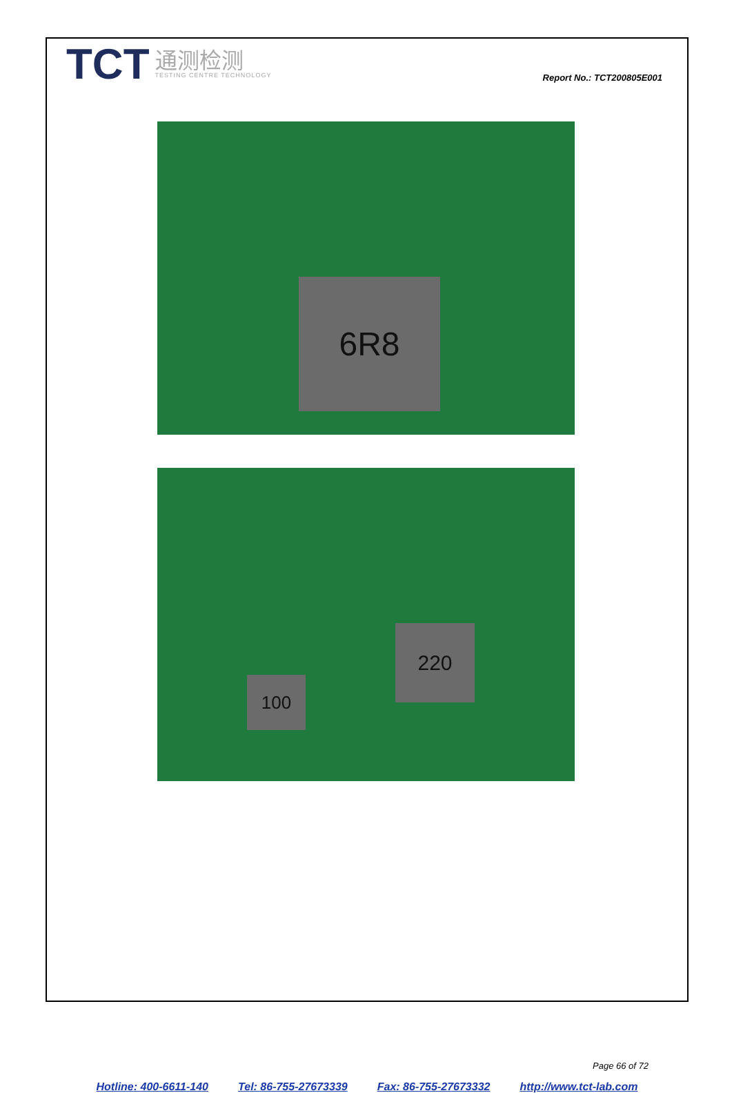TCT
通测检测
TESTING CENTRE TECHNOLOGY
Report No.: TCT200805E001
6R8
220
100
Page 66 of 72
Hotline: 400-6611-140 Tel: 86-755-27673339 Fax: 86-755-27673332 http://www.tct-lab.com